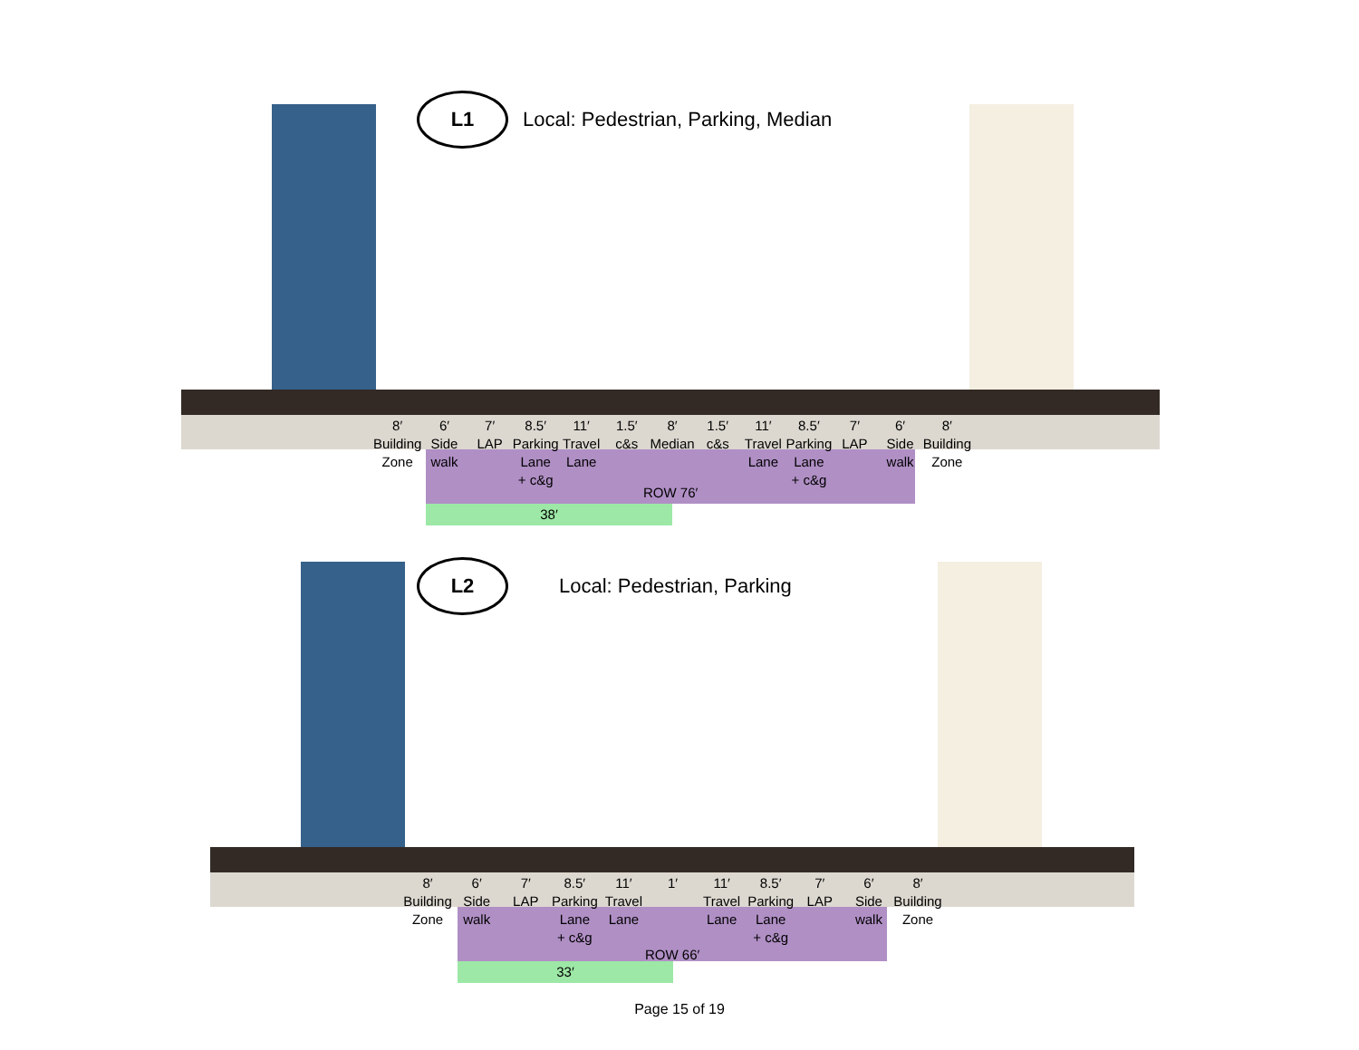38′
L1
Local: Pedestrian, Parking, Median
8′
Building
Zone
6′
Side
walk
7′
LAP
8.5′
Parking
Lane
+ c&g
11′
Travel
Lane
1.5′ c&s 8′
Median
1.5′ c&s 11′
Travel
Lane
8.5′
Parking
Lane
+ c&g
7′
LAP
6′
Side
walk
8′
Building
Zone
ROW 76′
33′
L2
Local: Pedestrian, Parking
8′
Building
Zone
6′
Side
walk
7′
LAP
8.5′
Parking
Lane
+ c&g
11′
Travel
Lane
1′ 11′
Travel
Lane
8.5′
Parking
Lane
+ c&g
7′
LAP
6′
Side
walk
8′
Building
Zone
ROW 66′
Page 15 of 19